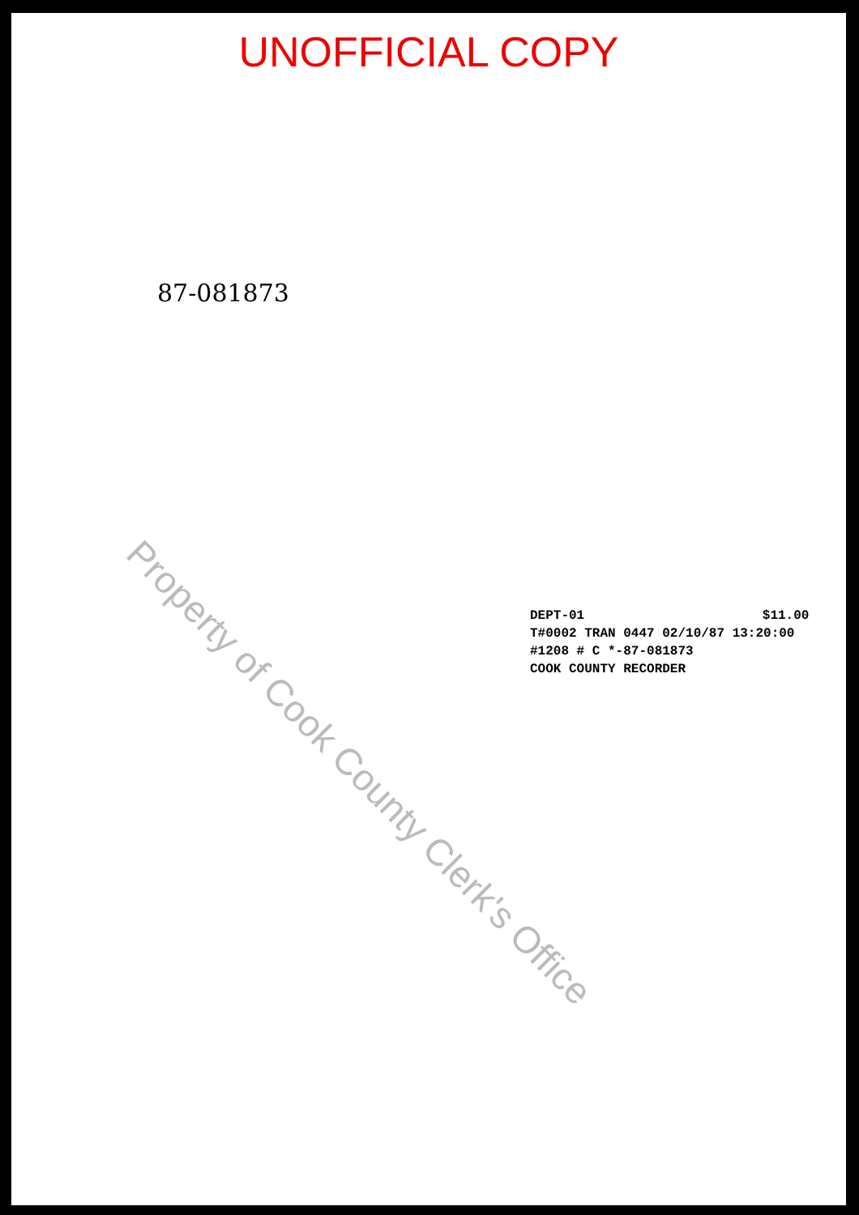UNOFFICIAL COPY
87-081873
DEPT-01 $11.00
T#0002 TRAN 0447 02/10/87 13:20:00
#1208 # C *-87-081873
COOK COUNTY RECORDER
Property of Cook County Clerk's Office